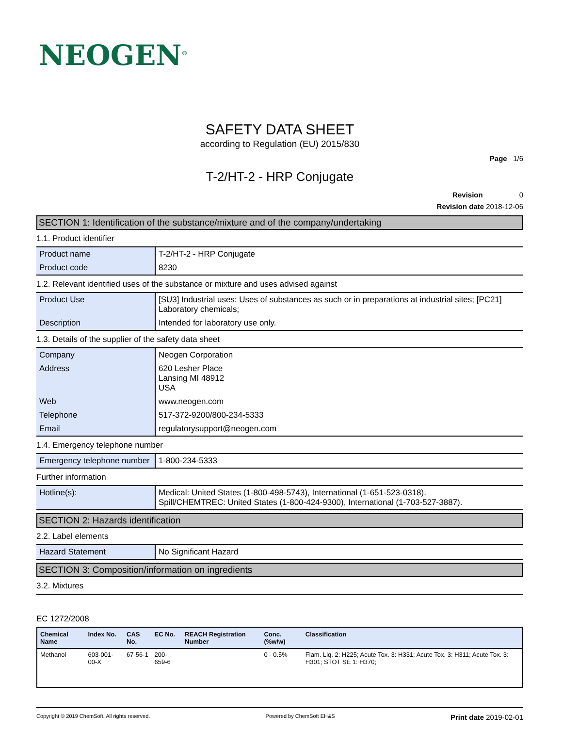NEOGEN<sup>®</sup>
SAFETY DATA SHEET
according to Regulation (EU) 2015/830
Page 1/6
T-2/HT-2 - HRP Conjugate
Revision 0
Revision date 2018-12-06
SECTION 1: Identification of the substance/mixture and of the company/undertaking
1.1. Product identifier
| Product name | T-2/HT-2 - HRP Conjugate |
| Product code | 8230 |
1.2. Relevant identified uses of the substance or mixture and uses advised against
| Product Use | [SU3] Industrial uses: Uses of substances as such or in preparations at industrial sites; [PC21] Laboratory chemicals; |
| Description | Intended for laboratory use only. |
1.3. Details of the supplier of the safety data sheet
| Company | Neogen Corporation |
| Address | 620 Lesher Place Lansing MI 48912 USA |
| Web | www.neogen.com |
| Telephone | 517-372-9200/800-234-5333 |
| Email | regulatorysupport@neogen.com |
1.4. Emergency telephone number
| Emergency telephone number | 1-800-234-5333 |
Further information
| Hotline(s): | Medical: United States (1-800-498-5743), International (1-651-523-0318). Spill/CHEMTREC: United States (1-800-424-9300), International (1-703-527-3887). |
SECTION 2: Hazards identification
2.2. Label elements
| Hazard Statement | No Significant Hazard |
SECTION 3: Composition/information on ingredients
3.2. Mixtures
EC 1272/2008
| Chemical Name | Index No. | CAS No. | EC No. | REACH Registration Number | Conc. (%w/w) | Classification |
| --- | --- | --- | --- | --- | --- | --- |
| Methanol | 603-001-00-X | 67-56-1 | 200-659-6 | | 0 - 0.5% | Flam. Liq. 2: H225; Acute Tox. 3: H331; Acute Tox. 3: H311; Acute Tox. 3: H301; STOT SE 1: H370; |
Copyright © 2019 ChemSoft. All rights reserved. Powered by ChemSoft EH&S Print date 2019-02-01